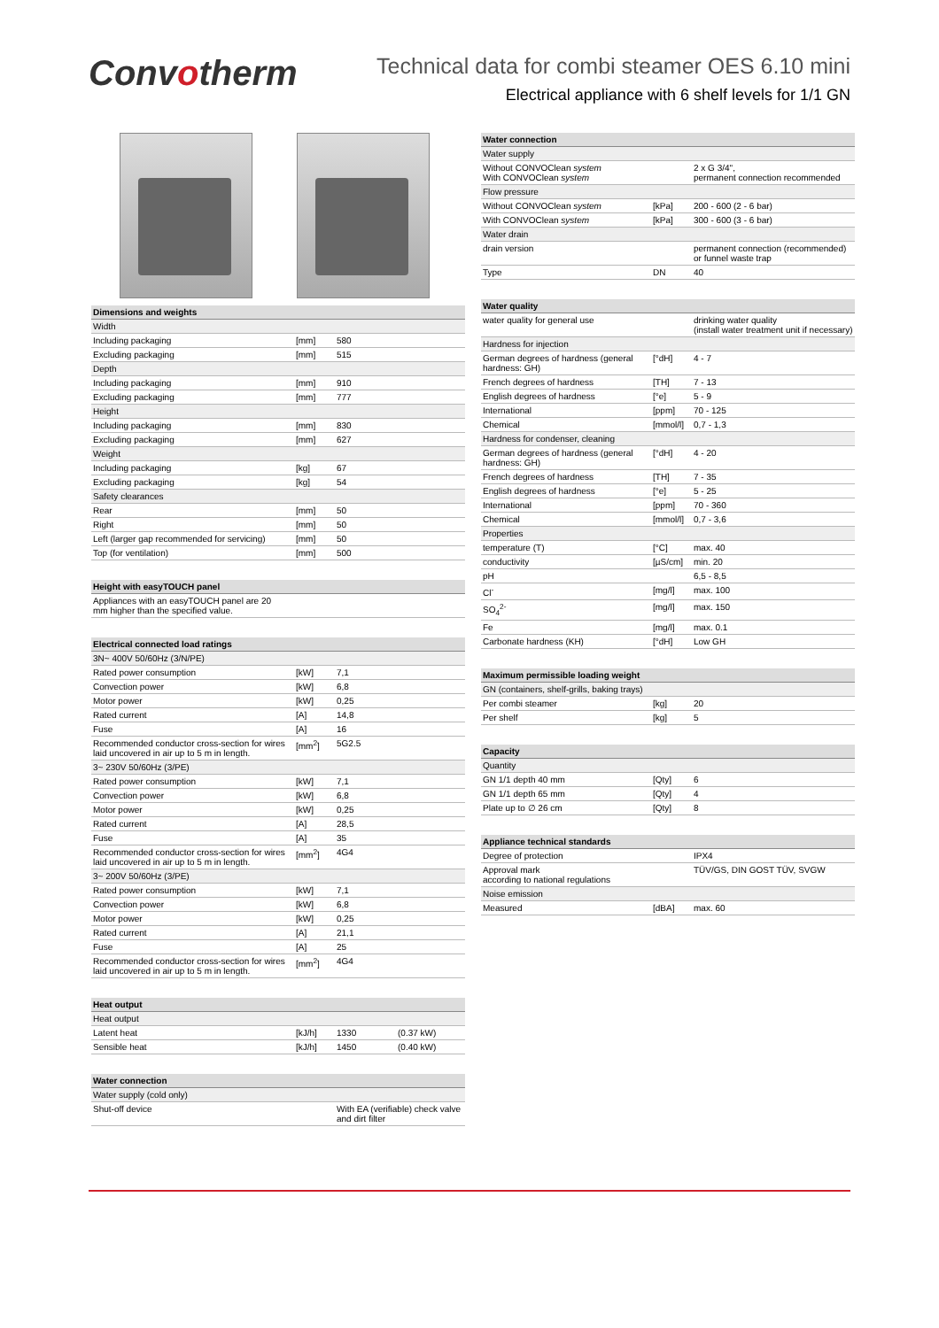Convotherm
Technical data for combi steamer OES 6.10 mini
Electrical appliance with 6 shelf levels for 1/1 GN
| Dimensions and weights | | |
| --- | --- | --- |
| Width | | |
| Including packaging | [mm] | 580 |
| Excluding packaging | [mm] | 515 |
| Depth | | |
| Including packaging | [mm] | 910 |
| Excluding packaging | [mm] | 777 |
| Height | | |
| Including packaging | [mm] | 830 |
| Excluding packaging | [mm] | 627 |
| Weight | | |
| Including packaging | [kg] | 67 |
| Excluding packaging | [kg] | 54 |
| Safety clearances | | |
| Rear | [mm] | 50 |
| Right | [mm] | 50 |
| Left (larger gap recommended for servicing) | [mm] | 50 |
| Top (for ventilation) | [mm] | 500 |
| Height with easyTOUCH panel |
| --- |
| Appliances with an easyTOUCH panel are 20 mm higher than the specified value. |
| Electrical connected load ratings | | |
| --- | --- | --- |
| 3N~ 400V 50/60Hz (3/N/PE) | | |
| Rated power consumption | [kW] | 7,1 |
| Convection power | [kW] | 6,8 |
| Motor power | [kW] | 0,25 |
| Rated current | [A] | 14,8 |
| Fuse | [A] | 16 |
| Recommended conductor cross-section for wires laid uncovered in air up to 5 m in length. | [mm<sup>2</sup>] | 5G2.5 |
| 3~ 230V 50/60Hz (3/PE) | | |
| Rated power consumption | [kW] | 7,1 |
| Convection power | [kW] | 6,8 |
| Motor power | [kW] | 0,25 |
| Rated current | [A] | 28,5 |
| Fuse | [A] | 35 |
| Recommended conductor cross-section for wires laid uncovered in air up to 5 m in length. | [mm<sup>2</sup>] | 4G4 |
| 3~ 200V 50/60Hz (3/PE) | | |
| Rated power consumption | [kW] | 7,1 |
| Convection power | [kW] | 6,8 |
| Motor power | [kW] | 0,25 |
| Rated current | [A] | 21,1 |
| Fuse | [A] | 25 |
| Recommended conductor cross-section for wires laid uncovered in air up to 5 m in length. | [mm<sup>2</sup>] | 4G4 |
| Heat output | | | |
| --- | --- | --- | --- |
| Heat output | | | |
| Latent heat | [kJ/h] | 1330 | (0.37 kW) |
| Sensible heat | [kJ/h] | 1450 | (0.40 kW) |
| Water connection | | |
| --- | --- | --- |
| Water supply (cold only) | | |
| Shut-off device | | With EA (verifiable) check valve and dirt filter |
| Water connection | | |
| --- | --- | --- |
| Water supply | | |
| Without CONVOClean system With CONVOClean system | | 2 x G 3/4", permanent connection recommended |
| Flow pressure | | |
| Without CONVOClean system | [kPa] | 200 - 600 (2 - 6 bar) |
| With CONVOClean system | [kPa] | 300 - 600 (3 - 6 bar) |
| Water drain | | |
| drain version | | permanent connection (recommended) or funnel waste trap |
| Type | DN | 40 |
| Water quality | | |
| --- | --- | --- |
| water quality for general use | | drinking water quality (install water treatment unit if necessary) |
| Hardness for injection | | |
| German degrees of hardness (general hardness: GH) | [°dH] | 4 - 7 |
| French degrees of hardness | [TH] | 7 - 13 |
| English degrees of hardness | [°e] | 5 - 9 |
| International | [ppm] | 70 - 125 |
| Chemical | [mmol/l] | 0,7 - 1,3 |
| Hardness for condenser, cleaning | | |
| German degrees of hardness (general hardness: GH) | [°dH] | 4 - 20 |
| French degrees of hardness | [TH] | 7 - 35 |
| English degrees of hardness | [°e] | 5 - 25 |
| International | [ppm] | 70 - 360 |
| Chemical | [mmol/l] | 0,7 - 3,6 |
| Properties | | |
| temperature (T) | [°C] | max. 40 |
| conductivity | [µS/cm] | min. 20 |
| pH | | 6,5 - 8,5 |
| Cl<sup>-</sup> | [mg/l] | max. 100 |
| SO<sub>4</sub><sup>2-</sup> | [mg/l] | max. 150 |
| Fe | [mg/l] | max. 0.1 |
| Carbonate hardness (KH) | [°dH] | Low GH |
| Maximum permissible loading weight | | |
| --- | --- | --- |
| GN (containers, shelf-grills, baking trays) | | |
| Per combi steamer | [kg] | 20 |
| Per shelf | [kg] | 5 |
| Capacity | | |
| --- | --- | --- |
| Quantity | | |
| GN 1/1 depth 40 mm | [Qty] | 6 |
| GN 1/1 depth 65 mm | [Qty] | 4 |
| Plate up to ∅ 26 cm | [Qty] | 8 |
| Appliance technical standards | | |
| --- | --- | --- |
| Degree of protection | | IPX4 |
| Approval mark according to national regulations | | TÜV/GS, DIN GOST TÜV, SVGW |
| Noise emission | | |
| Measured | [dBA] | max. 60 |